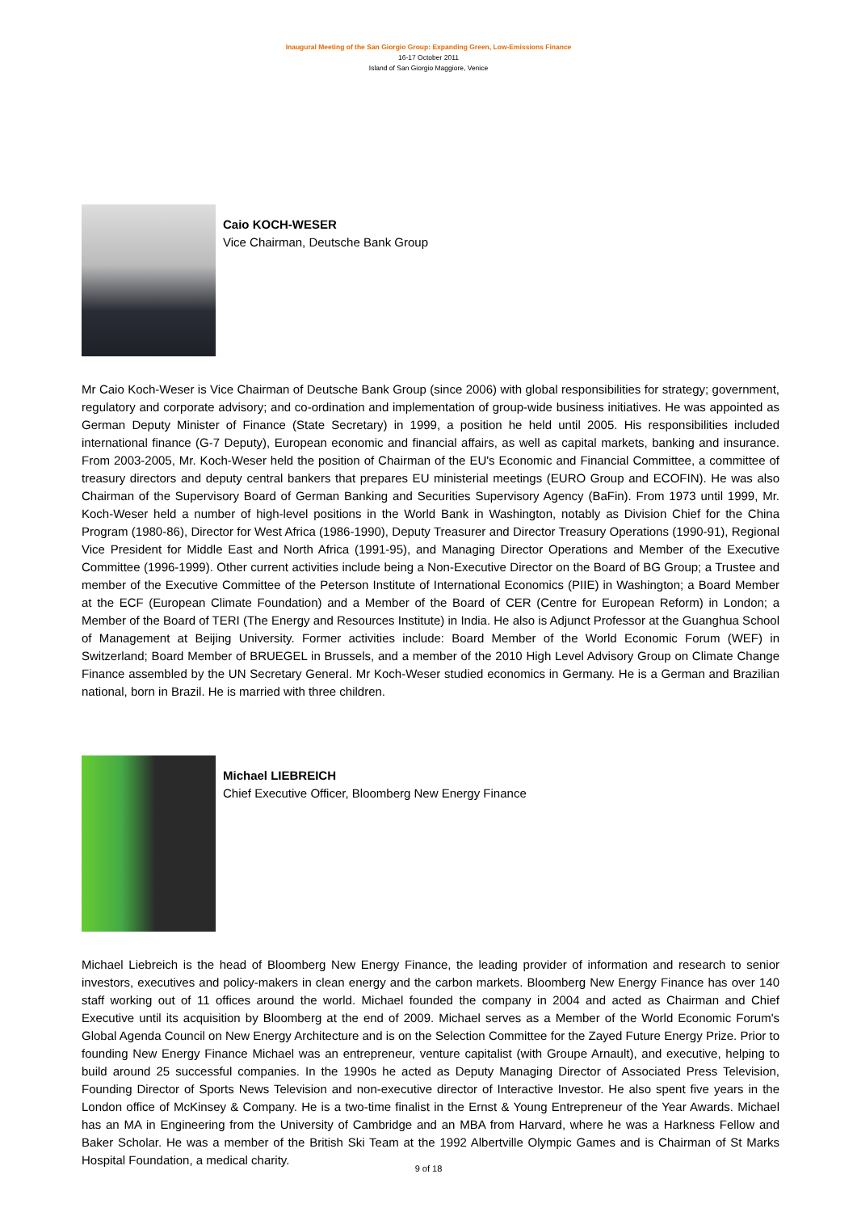Inaugural Meeting of the San Giorgio Group: Expanding Green, Low-Emissions Finance
16-17 October 2011
Island of San Giorgio Maggiore, Venice
Caio KOCH-WESER
Vice Chairman, Deutsche Bank Group
Mr Caio Koch-Weser is Vice Chairman of Deutsche Bank Group (since 2006) with global responsibilities for strategy; government, regulatory and corporate advisory; and co-ordination and implementation of group-wide business initiatives. He was appointed as German Deputy Minister of Finance (State Secretary) in 1999, a position he held until 2005. His responsibilities included international finance (G-7 Deputy), European economic and financial affairs, as well as capital markets, banking and insurance. From 2003-2005, Mr. Koch-Weser held the position of Chairman of the EU's Economic and Financial Committee, a committee of treasury directors and deputy central bankers that prepares EU ministerial meetings (EURO Group and ECOFIN). He was also Chairman of the Supervisory Board of German Banking and Securities Supervisory Agency (BaFin). From 1973 until 1999, Mr. Koch-Weser held a number of high-level positions in the World Bank in Washington, notably as Division Chief for the China Program (1980-86), Director for West Africa (1986-1990), Deputy Treasurer and Director Treasury Operations (1990-91), Regional Vice President for Middle East and North Africa (1991-95), and Managing Director Operations and Member of the Executive Committee (1996-1999). Other current activities include being a Non-Executive Director on the Board of BG Group; a Trustee and member of the Executive Committee of the Peterson Institute of International Economics (PIIE) in Washington; a Board Member at the ECF (European Climate Foundation) and a Member of the Board of CER (Centre for European Reform) in London; a Member of the Board of TERI (The Energy and Resources Institute) in India. He also is Adjunct Professor at the Guanghua School of Management at Beijing University. Former activities include: Board Member of the World Economic Forum (WEF) in Switzerland; Board Member of BRUEGEL in Brussels, and a member of the 2010 High Level Advisory Group on Climate Change Finance assembled by the UN Secretary General. Mr Koch-Weser studied economics in Germany. He is a German and Brazilian national, born in Brazil. He is married with three children.
Michael LIEBREICH
Chief Executive Officer, Bloomberg New Energy Finance
Michael Liebreich is the head of Bloomberg New Energy Finance, the leading provider of information and research to senior investors, executives and policy-makers in clean energy and the carbon markets. Bloomberg New Energy Finance has over 140 staff working out of 11 offices around the world. Michael founded the company in 2004 and acted as Chairman and Chief Executive until its acquisition by Bloomberg at the end of 2009. Michael serves as a Member of the World Economic Forum's Global Agenda Council on New Energy Architecture and is on the Selection Committee for the Zayed Future Energy Prize. Prior to founding New Energy Finance Michael was an entrepreneur, venture capitalist (with Groupe Arnault), and executive, helping to build around 25 successful companies. In the 1990s he acted as Deputy Managing Director of Associated Press Television, Founding Director of Sports News Television and non-executive director of Interactive Investor. He also spent five years in the London office of McKinsey & Company. He is a two-time finalist in the Ernst & Young Entrepreneur of the Year Awards. Michael has an MA in Engineering from the University of Cambridge and an MBA from Harvard, where he was a Harkness Fellow and Baker Scholar. He was a member of the British Ski Team at the 1992 Albertville Olympic Games and is Chairman of St Marks Hospital Foundation, a medical charity.
9 of 18